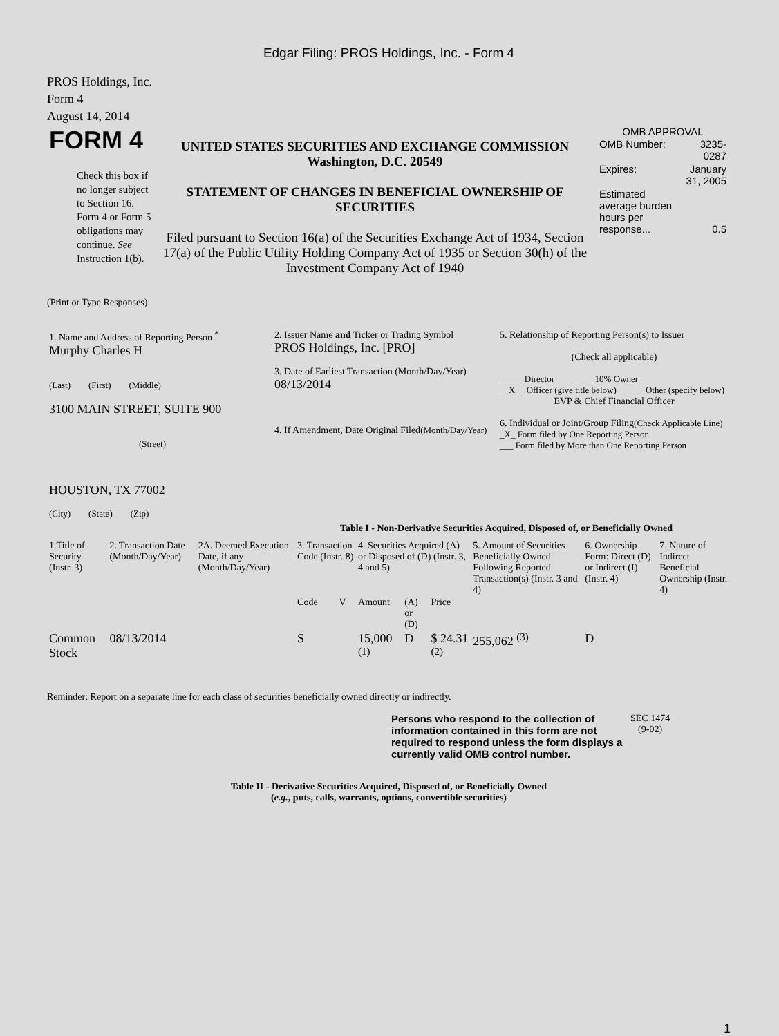Edgar Filing: PROS Holdings, Inc. - Form 4
PROS Holdings, Inc.
Form 4
August 14, 2014
| FORM 4 Check this box if no longer subject to Section 16. Form 4 or Form 5 obligations may continue. See Instruction 1(b). | UNITED STATES SECURITIES AND EXCHANGE COMMISSION Washington, D.C. 20549 STATEMENT OF CHANGES IN BENEFICIAL OWNERSHIP OF SECURITIES Filed pursuant to Section 16(a) of the Securities Exchange Act of 1934, Section 17(a) of the Public Utility Holding Company Act of 1935 or Section 30(h) of the Investment Company Act of 1940 | OMB APPROVAL / OMB Number: / 3235-0287 / / Expires: / January 31, 2005 / / Estimated average burden hours per response... / 0.5 / |
(Print or Type Responses)
| 1. Name and Address of Reporting Person <sup>*</sup> Murphy Charles H (Last) (First) (Middle) 3100 MAIN STREET, SUITE 900 (Street) HOUSTON, TX 77002 (City) (State) (Zip) | 2. Issuer Name and Ticker or Trading Symbol PROS Holdings, Inc. [PRO] 3. Date of Earliest Transaction (Month/Day/Year) 08/13/2014 4. If Amendment, Date Original Filed (Month/Day/Year) | 5. Relationship of Reporting Person(s) to Issuer (Check all applicable) _____ Director _____ 10% Owner __X__ Officer (give title below) _____ Other (specify below) EVP & Chief Financial Officer 6. Individual or Joint/Group Filing (Check Applicable Line) _X_ Form filed by One Reporting Person ___ Form filed by More than One Reporting Person |
Table I - Non-Derivative Securities Acquired, Disposed of, or Beneficially Owned
| 1.Title of Security (Instr. 3) | 2. Transaction Date (Month/Day/Year) | 2A. Deemed Execution Date, if any (Month/Day/Year) | 3. Transaction Code (Instr. 8) | | 4. Securities Acquired (A) or Disposed of (D) (Instr. 3, 4 and 5) | | | 5. Amount of Securities Beneficially Owned Following Reported Transaction(s) (Instr. 3 and 4) | 6. Ownership Form: Direct (D) or Indirect (I) (Instr. 4) | 7. Nature of Indirect Beneficial Ownership (Instr. 4) |
| --- | --- | --- | --- | --- | --- | --- | --- | --- | --- | --- |
| | | | Code | V | Amount | (A) or (D) | Price | | | |
| Common Stock | 08/13/2014 | | S | | 15,000 <sup>(1)</sup> | D | $ 24.31 <sup>(2)</sup> | 255,062 <sup>(3)</sup> | D | |
Reminder: Report on a separate line for each class of securities beneficially owned directly or indirectly.
| Persons who respond to the collection of information contained in this form are not required to respond unless the form displays a currently valid OMB control number. | SEC 1474 (9-02) |
Table II - Derivative Securities Acquired, Disposed of, or Beneficially Owned
(e.g., puts, calls, warrants, options, convertible securities)
1